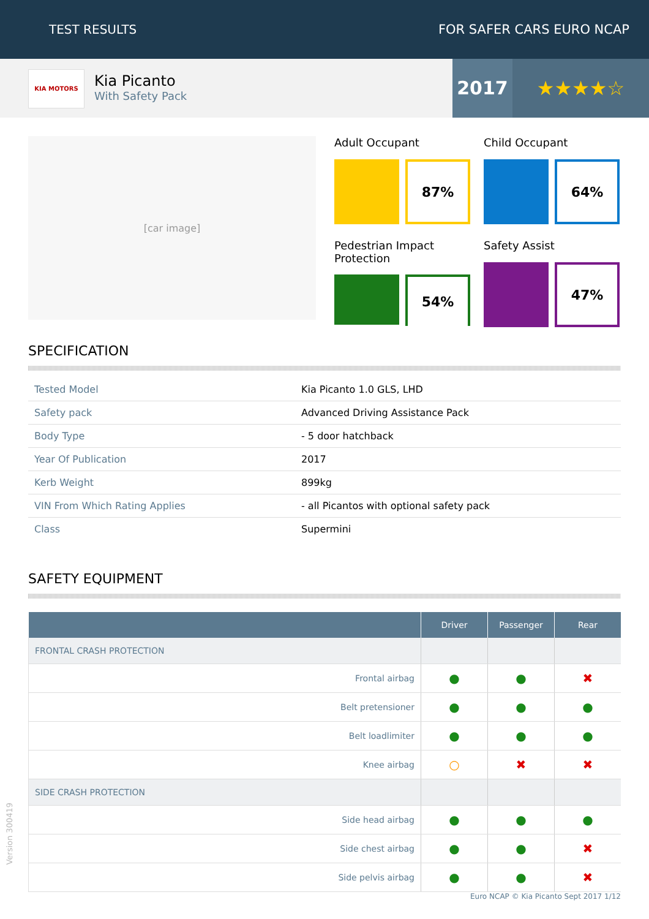TEST RESULTS FOR SAFER CARS EURO NCAP
KIA MOTORS
Kia Picanto
With Safety Pack
2017 ★★★★☆
[car image]
Adult Occupant
87%
Child Occupant
64%
Pedestrian Impact Protection
54%
Safety Assist
47%
SPECIFICATION
| Tested Model | Kia Picanto 1.0 GLS, LHD |
| Safety pack | Advanced Driving Assistance Pack |
| Body Type | - 5 door hatchback |
| Year Of Publication | 2017 |
| Kerb Weight | 899kg |
| VIN From Which Rating Applies | - all Picantos with optional safety pack |
| Class | Supermini |
SAFETY EQUIPMENT
| | Driver | Passenger | Rear |
| --- | --- | --- | --- |
| FRONTAL CRASH PROTECTION | | | |
| Frontal airbag | ● | ● | ✖ |
| Belt pretensioner | ● | ● | ● |
| Belt loadlimiter | ● | ● | ● |
| Knee airbag | ○ | ✖ | ✖ |
| SIDE CRASH PROTECTION | | | |
| Side head airbag | ● | ● | ● |
| Side chest airbag | ● | ● | ✖ |
| Side pelvis airbag | ● | ● | ✖ |
Euro NCAP © Kia Picanto Sept 2017 1/12
Version 300419